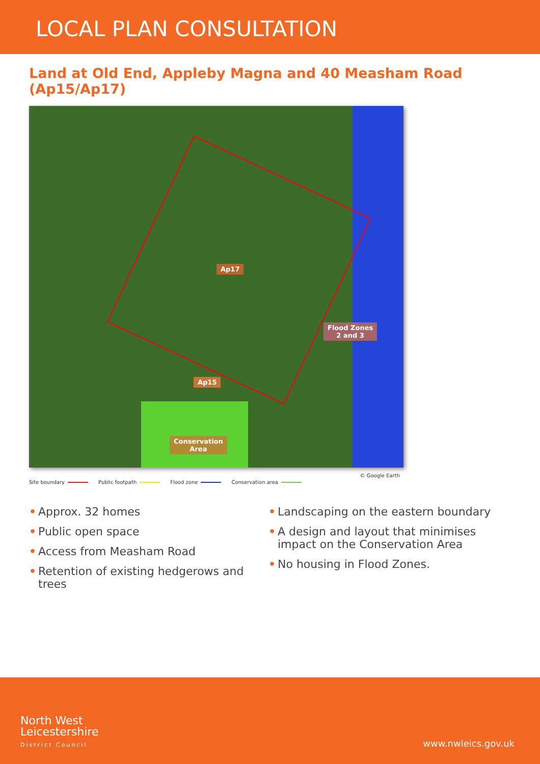LOCAL PLAN CONSULTATION
Land at Old End, Appleby Magna and 40 Measham Road (Ap15/Ap17)
Ap17
Ap15
Flood Zones
2 and 3
Conservation
Area
© Google Earth
Site boundary Public footpath Flood zone Conservation area
• Approx. 32 homes
• Public open space
• Access from Measham Road
• Retention of existing hedgerows and trees
• Landscaping on the eastern boundary
• A design and layout that minimises impact on the Conservation Area
• No housing in Flood Zones.
North West
Leicestershire
District Council
www.nwleics.gov.uk